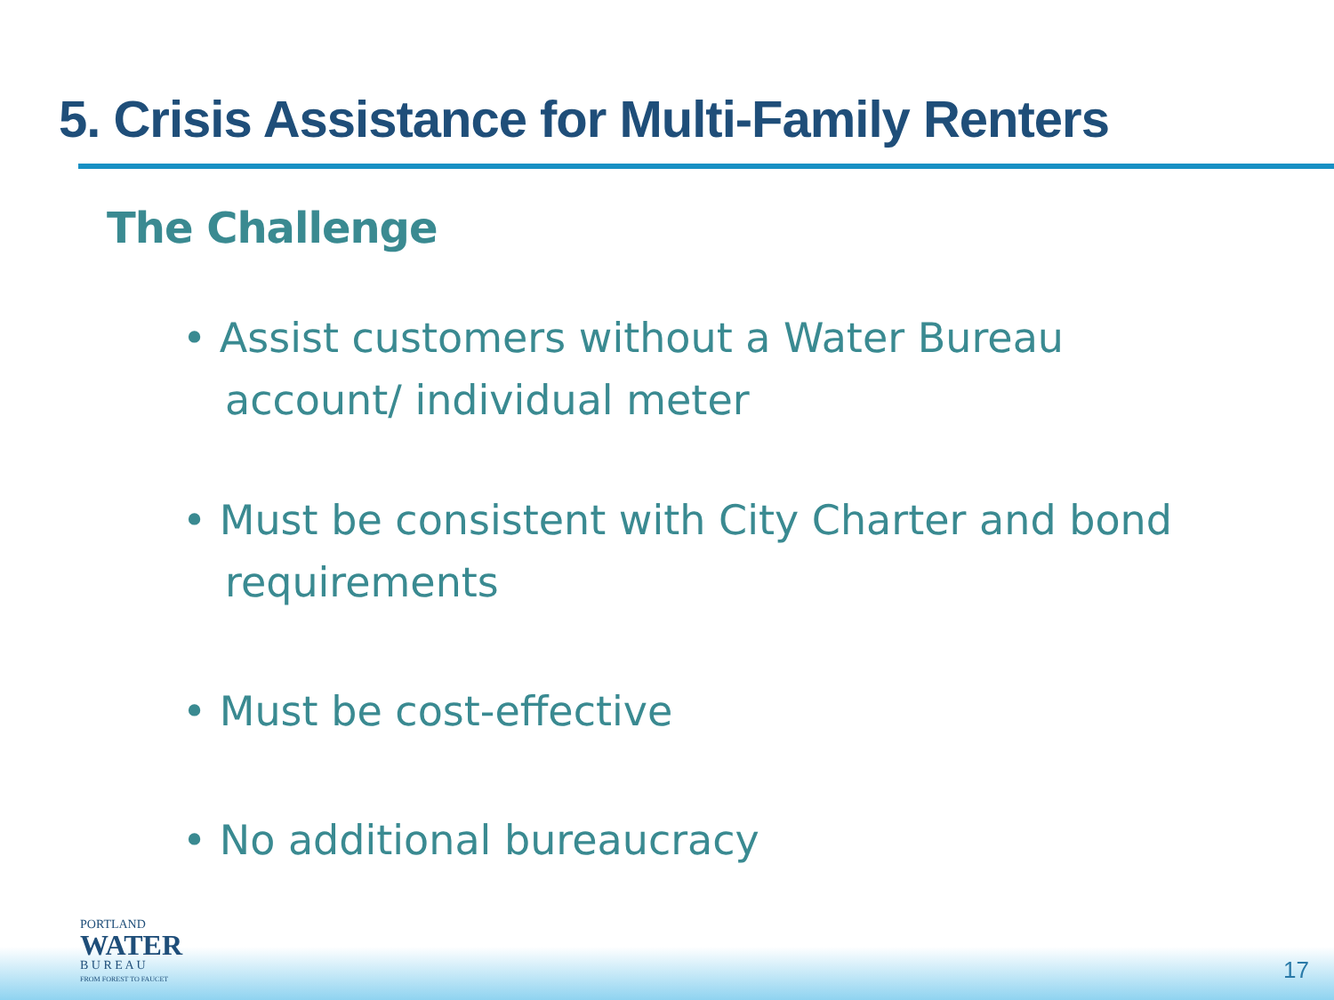5. Crisis Assistance for Multi-Family Renters
The Challenge
• Assist customers without a Water Bureau account/ individual meter
• Must be consistent with City Charter and bond requirements
• Must be cost-effective
• No additional bureaucracy
PORTLAND
WATER
B U R E A U
FROM FOREST TO FAUCET
17